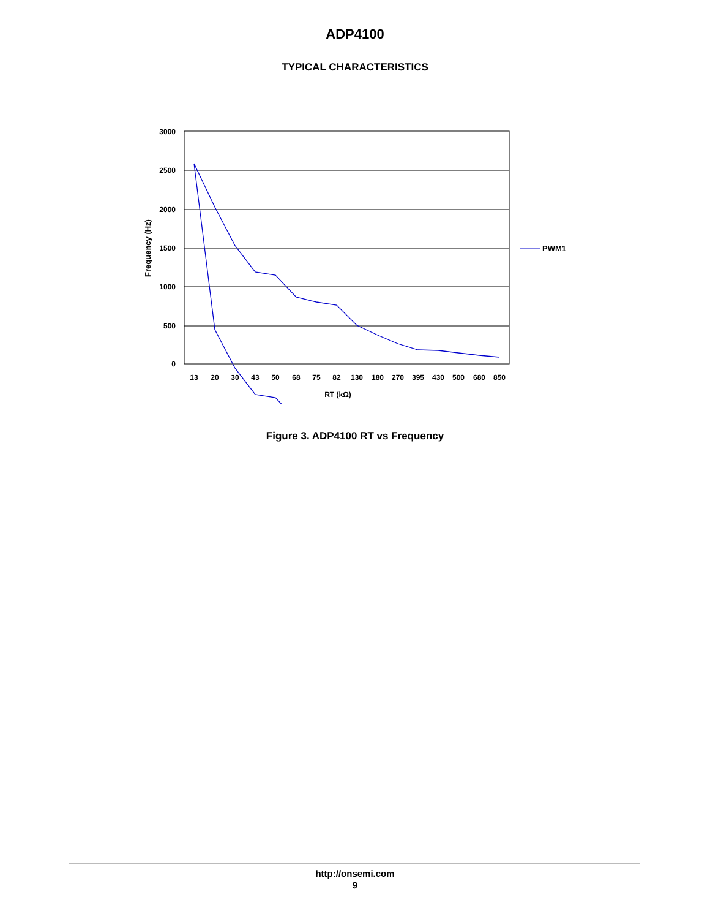ADP4100
TYPICAL CHARACTERISTICS
3000
2500
2000
1500
1000
500
0
13
20
30
43
50
68
75
82
130
180
270
395
430
500
680
850
RT (kΩ)
Frequency (Hz)
PWM1
Figure 3. ADP4100 RT vs Frequency
http://onsemi.com
9